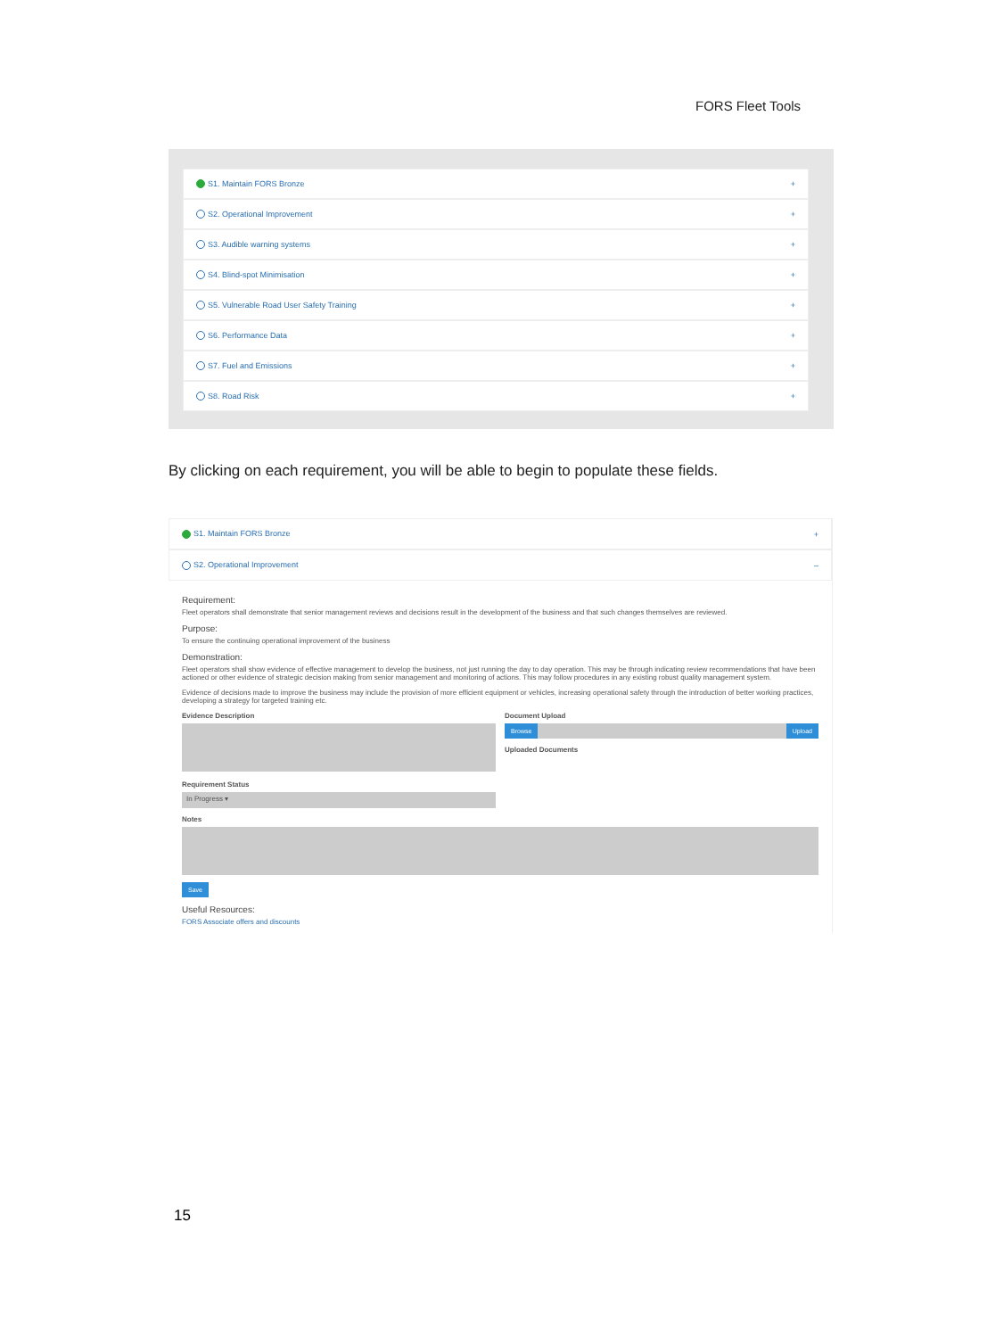FORS Fleet Tools
S1. Maintain FORS Bronze +
S2. Operational Improvement +
S3. Audible warning systems +
S4. Blind-spot Minimisation +
S5. Vulnerable Road User Safety Training +
S6. Performance Data +
S7. Fuel and Emissions +
S8. Road Risk +
By clicking on each requirement, you will be able to begin to populate these fields.
S1. Maintain FORS Bronze +
S2. Operational Improvement –
Requirement:
Fleet operators shall demonstrate that senior management reviews and decisions result in the development of the business and that such changes themselves are reviewed.
Purpose:
To ensure the continuing operational improvement of the business
Demonstration:
Fleet operators shall show evidence of effective management to develop the business, not just running the day to day operation. This may be through indicating review recommendations that have been actioned or other evidence of strategic decision making from senior management and monitoring of actions. This may follow procedures in any existing robust quality management system.
Evidence of decisions made to improve the business may include the provision of more efficient equipment or vehicles, increasing operational safety through the introduction of better working practices, developing a strategy for targeted training etc.
Evidence Description
Requirement Status
In Progress ▾
Document Upload
Browse Upload
Uploaded Documents
Notes
Save
Useful Resources:
FORS Associate offers and discounts
15